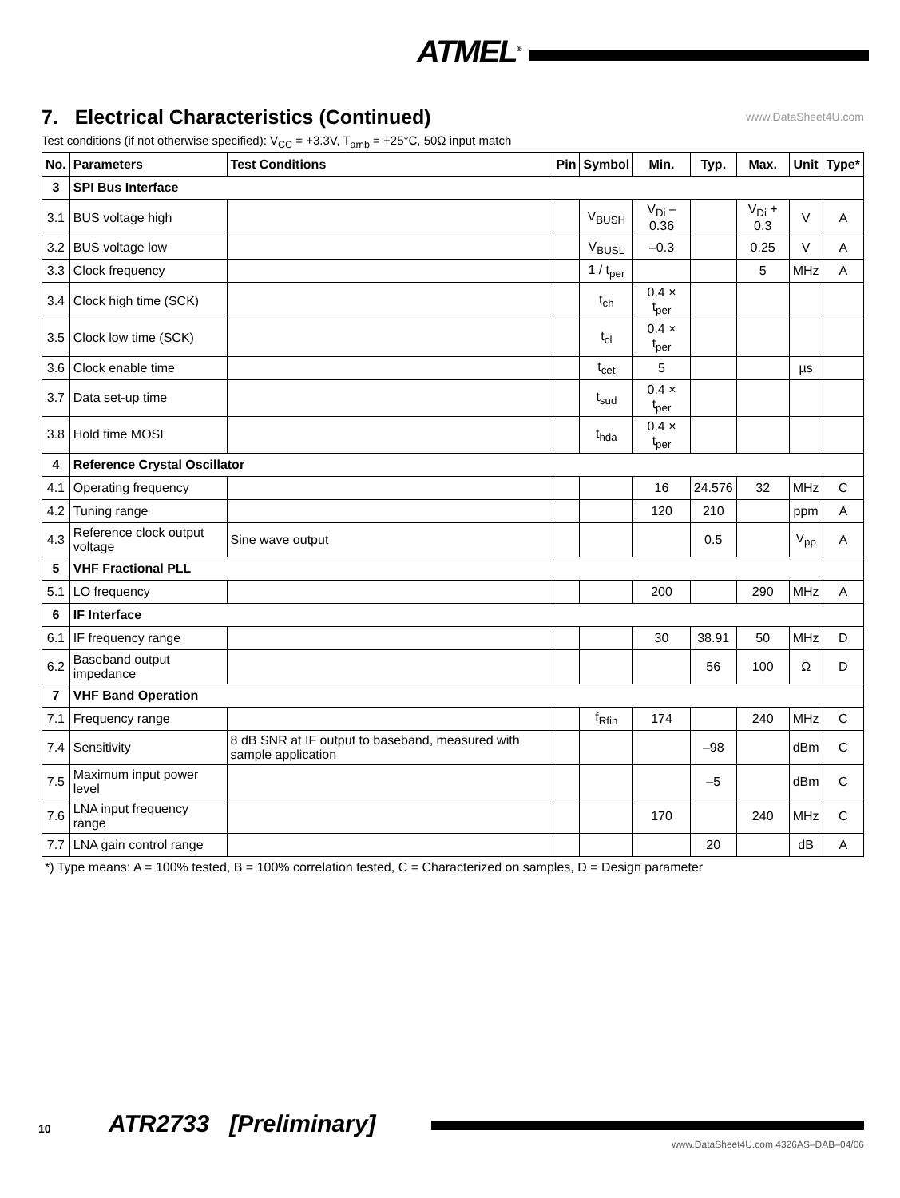ATMEL<sup>®</sup>
7. Electrical Characteristics (Continued)
www.DataSheet4U.com
Test conditions (if not otherwise specified): V<sub>CC</sub> = +3.3V, T<sub>amb</sub> = +25°C, 50Ω input match
| No. | Parameters | Test Conditions | Pin | Symbol | Min. | Typ. | Max. | Unit | Type* |
| --- | --- | --- | --- | --- | --- | --- | --- | --- | --- |
| 3 | SPI Bus Interface | | | | | | | | |
| 3.1 | BUS voltage high | | | V<sub>BUSH</sub> | V<sub>Di</sub> – 0.36 | | V<sub>Di</sub> + 0.3 | V | A |
| 3.2 | BUS voltage low | | | V<sub>BUSL</sub> | –0.3 | | 0.25 | V | A |
| 3.3 | Clock frequency | | | 1 / t<sub>per</sub> | | | 5 | MHz | A |
| 3.4 | Clock high time (SCK) | | | t<sub>ch</sub> | 0.4 × t<sub>per</sub> | | | | |
| 3.5 | Clock low time (SCK) | | | t<sub>cl</sub> | 0.4 × t<sub>per</sub> | | | | |
| 3.6 | Clock enable time | | | t<sub>cet</sub> | 5 | | | µs | |
| 3.7 | Data set-up time | | | t<sub>sud</sub> | 0.4 × t<sub>per</sub> | | | | |
| 3.8 | Hold time MOSI | | | t<sub>hda</sub> | 0.4 × t<sub>per</sub> | | | | |
| 4 | Reference Crystal Oscillator | | | | | | | | |
| 4.1 | Operating frequency | | | | 16 | 24.576 | 32 | MHz | C |
| 4.2 | Tuning range | | | | 120 | 210 | | ppm | A |
| 4.3 | Reference clock output voltage | Sine wave output | | | | 0.5 | | V<sub>pp</sub> | A |
| 5 | VHF Fractional PLL | | | | | | | | |
| 5.1 | LO frequency | | | | 200 | | 290 | MHz | A |
| 6 | IF Interface | | | | | | | | |
| 6.1 | IF frequency range | | | | 30 | 38.91 | 50 | MHz | D |
| 6.2 | Baseband output impedance | | | | | 56 | 100 | Ω | D |
| 7 | VHF Band Operation | | | | | | | | |
| 7.1 | Frequency range | | | f<sub>Rfin</sub> | 174 | | 240 | MHz | C |
| 7.4 | Sensitivity | 8 dB SNR at IF output to baseband, measured with sample application | | | | –98 | | dBm | C |
| 7.5 | Maximum input power level | | | | | –5 | | dBm | C |
| 7.6 | LNA input frequency range | | | | 170 | | 240 | MHz | C |
| 7.7 | LNA gain control range | | | | | 20 | | dB | A |
*) Type means: A = 100% tested, B = 100% correlation tested, C = Characterized on samples, D = Design parameter
10 ATR2733 [Preliminary]
www.DataSheet4U.com 4326AS–DAB–04/06